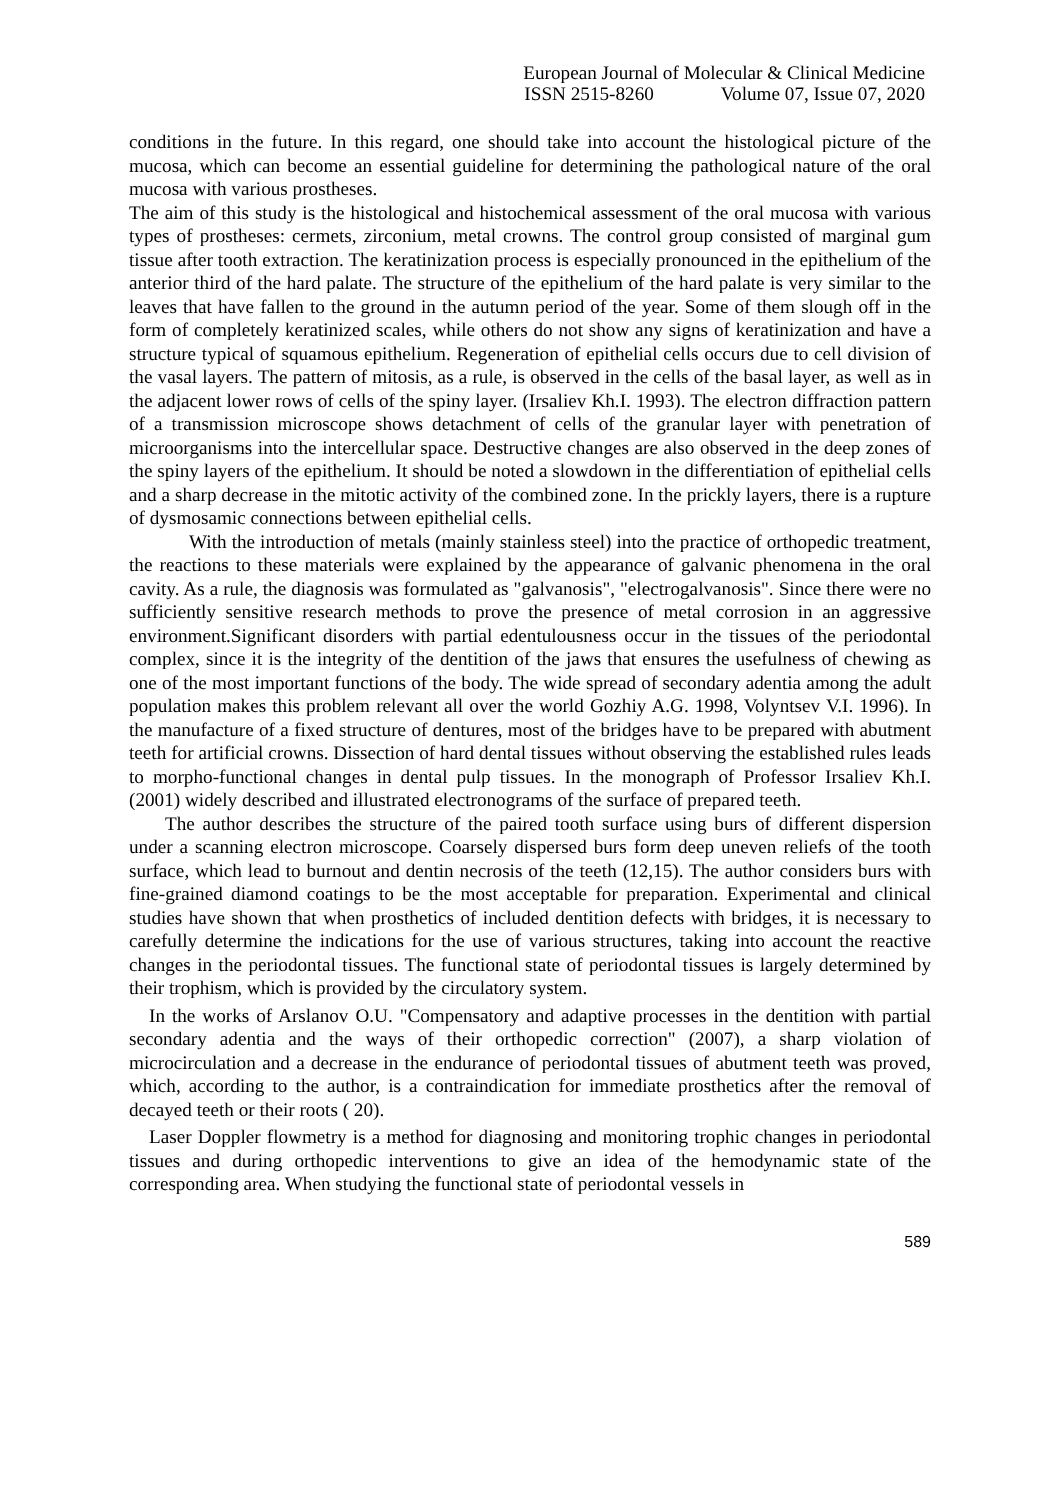European Journal of Molecular & Clinical Medicine
ISSN 2515-8260 Volume 07, Issue 07, 2020
conditions in the future. In this regard, one should take into account the histological picture of the mucosa, which can become an essential guideline for determining the pathological nature of the oral mucosa with various prostheses.
The aim of this study is the histological and histochemical assessment of the oral mucosa with various types of prostheses: cermets, zirconium, metal crowns. The control group consisted of marginal gum tissue after tooth extraction. The keratinization process is especially pronounced in the epithelium of the anterior third of the hard palate. The structure of the epithelium of the hard palate is very similar to the leaves that have fallen to the ground in the autumn period of the year. Some of them slough off in the form of completely keratinized scales, while others do not show any signs of keratinization and have a structure typical of squamous epithelium. Regeneration of epithelial cells occurs due to cell division of the vasal layers. The pattern of mitosis, as a rule, is observed in the cells of the basal layer, as well as in the adjacent lower rows of cells of the spiny layer. (Irsaliev Kh.I. 1993). The electron diffraction pattern of a transmission microscope shows detachment of cells of the granular layer with penetration of microorganisms into the intercellular space. Destructive changes are also observed in the deep zones of the spiny layers of the epithelium. It should be noted a slowdown in the differentiation of epithelial cells and a sharp decrease in the mitotic activity of the combined zone. In the prickly layers, there is a rupture of dysmosamic connections between epithelial cells.
With the introduction of metals (mainly stainless steel) into the practice of orthopedic treatment, the reactions to these materials were explained by the appearance of galvanic phenomena in the oral cavity. As a rule, the diagnosis was formulated as "galvanosis", "electrogalvanosis". Since there were no sufficiently sensitive research methods to prove the presence of metal corrosion in an aggressive environment.Significant disorders with partial edentulousness occur in the tissues of the periodontal complex, since it is the integrity of the dentition of the jaws that ensures the usefulness of chewing as one of the most important functions of the body. The wide spread of secondary adentia among the adult population makes this problem relevant all over the world Gozhiy A.G. 1998, Volyntsev V.I. 1996). In the manufacture of a fixed structure of dentures, most of the bridges have to be prepared with abutment teeth for artificial crowns. Dissection of hard dental tissues without observing the established rules leads to morpho-functional changes in dental pulp tissues. In the monograph of Professor Irsaliev Kh.I. (2001) widely described and illustrated electronograms of the surface of prepared teeth.
The author describes the structure of the paired tooth surface using burs of different dispersion under a scanning electron microscope. Coarsely dispersed burs form deep uneven reliefs of the tooth surface, which lead to burnout and dentin necrosis of the teeth (12,15). The author considers burs with fine-grained diamond coatings to be the most acceptable for preparation. Experimental and clinical studies have shown that when prosthetics of included dentition defects with bridges, it is necessary to carefully determine the indications for the use of various structures, taking into account the reactive changes in the periodontal tissues. The functional state of periodontal tissues is largely determined by their trophism, which is provided by the circulatory system.
In the works of Arslanov O.U. "Compensatory and adaptive processes in the dentition with partial secondary adentia and the ways of their orthopedic correction" (2007), a sharp violation of microcirculation and a decrease in the endurance of periodontal tissues of abutment teeth was proved, which, according to the author, is a contraindication for immediate prosthetics after the removal of decayed teeth or their roots ( 20).
Laser Doppler flowmetry is a method for diagnosing and monitoring trophic changes in periodontal tissues and during orthopedic interventions to give an idea of the hemodynamic state of the corresponding area. When studying the functional state of periodontal vessels in
589